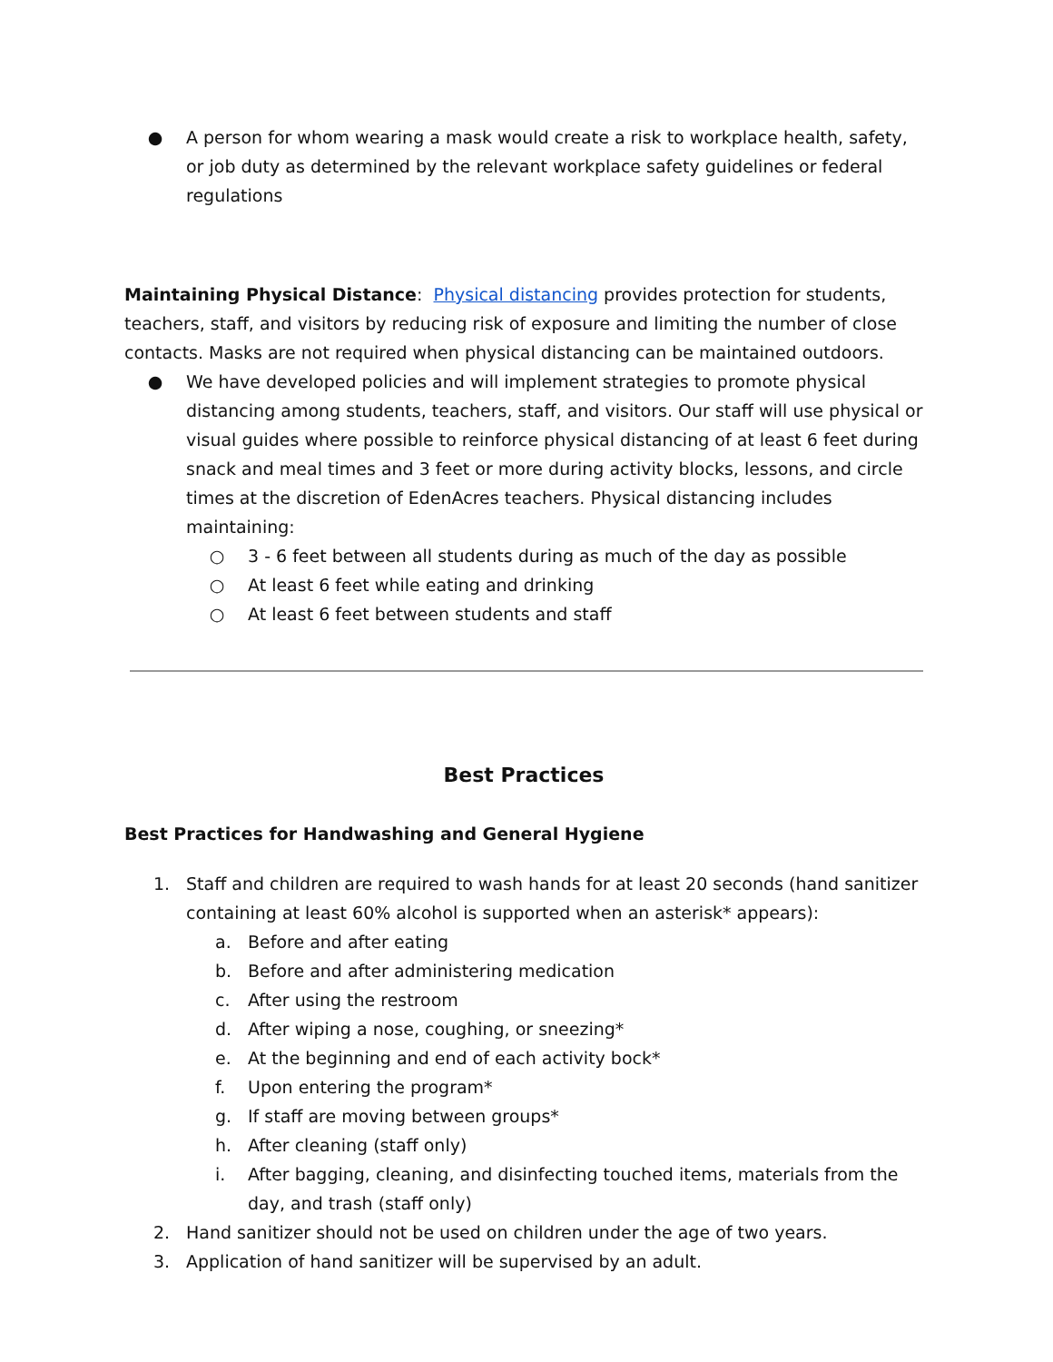● A person for whom wearing a mask would create a risk to workplace health, safety, or job duty as determined by the relevant workplace safety guidelines or federal regulations
Maintaining Physical Distance: Physical distancing provides protection for students, teachers, staff, and visitors by reducing risk of exposure and limiting the number of close contacts. Masks are not required when physical distancing can be maintained outdoors.
● We have developed policies and will implement strategies to promote physical distancing among students, teachers, staff, and visitors. Our staff will use physical or visual guides where possible to reinforce physical distancing of at least 6 feet during snack and meal times and 3 feet or more during activity blocks, lessons, and circle times at the discretion of EdenAcres teachers. Physical distancing includes maintaining:
○ 3 - 6 feet between all students during as much of the day as possible
○ At least 6 feet while eating and drinking
○ At least 6 feet between students and staff
Best Practices
Best Practices for Handwashing and General Hygiene
1. Staff and children are required to wash hands for at least 20 seconds (hand sanitizer containing at least 60% alcohol is supported when an asterisk* appears):
a. Before and after eating
b. Before and after administering medication
c. After using the restroom
d. After wiping a nose, coughing, or sneezing*
e. At the beginning and end of each activity bock*
f. Upon entering the program*
g. If staff are moving between groups*
h. After cleaning (staff only)
i. After bagging, cleaning, and disinfecting touched items, materials from the day, and trash (staff only)
2. Hand sanitizer should not be used on children under the age of two years.
3. Application of hand sanitizer will be supervised by an adult.